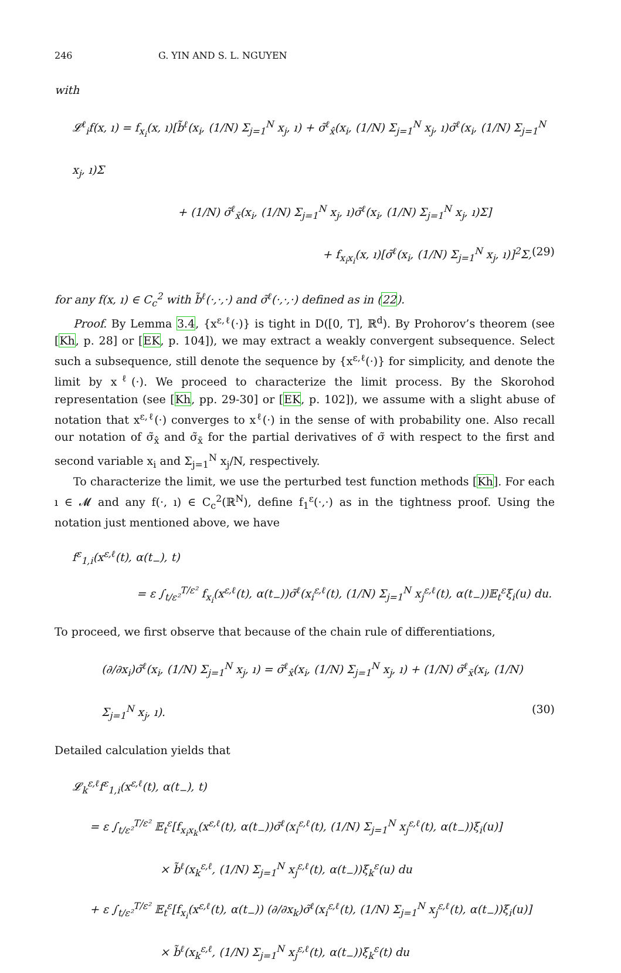246 G. YIN AND S. L. NGUYEN
with
𝓛<sup>ℓ</sup><sub>i</sub>f(x, ı) = f<sub>x<sub>i</sub></sub>(x, ı)[b̃<sup>ℓ</sup>(x<sub>i</sub>, (1/N) Σ<sub>j=1</sub><sup>N</sup> x<sub>j</sub>, ı) + σ̃<sup>ℓ</sup><sub>x̂</sub>(x<sub>i</sub>, (1/N) Σ<sub>j=1</sub><sup>N</sup> x<sub>j</sub>, ı)σ̃<sup>ℓ</sup>(x<sub>i</sub>, (1/N) Σ<sub>j=1</sub><sup>N</sup> x<sub>j</sub>, ı)Σ
+ (1/N) σ̃<sup>ℓ</sup><sub>x̄</sub>(x<sub>i</sub>, (1/N) Σ<sub>j=1</sub><sup>N</sup> x<sub>j</sub>, ı)σ̃<sup>ℓ</sup>(x<sub>i</sub>, (1/N) Σ<sub>j=1</sub><sup>N</sup> x<sub>j</sub>, ı)Σ]
+ f<sub>x<sub>i</sub>x<sub>i</sub></sub>(x, ı)[σ̃<sup>ℓ</sup>(x<sub>i</sub>, (1/N) Σ<sub>j=1</sub><sup>N</sup> x<sub>j</sub>, ı)]<sup>2</sup>Σ, (29)
for any f(x, ı) ∈ C<sub>c</sub><sup>2</sup> with b̃<sup>ℓ</sup>(·,·,·) and σ̃<sup>ℓ</sup>(·,·,·) defined as in (22).
Proof. By Lemma 3.4, {x<sup>ε,ℓ</sup>(·)} is tight in D([0, T], ℝ<sup>d</sup>). By Prohorov’s theorem (see [Kh, p. 28] or [EK, p. 104]), we may extract a weakly convergent subsequence. Select such a subsequence, still denote the sequence by {x<sup>ε,ℓ</sup>(·)} for simplicity, and denote the limit by x<sup>ℓ</sup>(·). We proceed to characterize the limit process. By the Skorohod representation (see [Kh, pp. 29-30] or [EK, p. 102]), we assume with a slight abuse of notation that x<sup>ε,ℓ</sup>(·) converges to x<sup>ℓ</sup>(·) in the sense of with probability one. Also recall our notation of σ̃<sub>x̂</sub> and σ̃<sub>x̄</sub> for the partial derivatives of σ̃ with respect to the first and second variable x<sub>i</sub> and Σ<sub>j=1</sub><sup>N</sup> x<sub>j</sub>/N, respectively.
To characterize the limit, we use the perturbed test function methods [Kh]. For each ı ∈ 𝓜 and any f(·, ı) ∈ C<sub>c</sub><sup>2</sup>(ℝ<sup>N</sup>), define f<sub>1</sub><sup>ε</sup>(·,·) as in the tightness proof. Using the notation just mentioned above, we have
f<sup>ε</sup><sub>1,i</sub>(x<sup>ε,ℓ</sup>(t), α(t<sub>−</sub>), t)
= ε ∫<sub>t/ε²</sub><sup>T/ε²</sup> f<sub>x<sub>i</sub></sub>(x<sup>ε,ℓ</sup>(t), α(t<sub>−</sub>))σ̃<sup>ℓ</sup>(x<sub>i</sub><sup>ε,ℓ</sup>(t), (1/N) Σ<sub>j=1</sub><sup>N</sup> x<sub>j</sub><sup>ε,ℓ</sup>(t), α(t<sub>−</sub>))𝔼<sub>t</sub><sup>ε</sup>ξ<sub>i</sub>(u) du.
To proceed, we first observe that because of the chain rule of differentiations,
(∂/∂x<sub>i</sub>)σ̃<sup>ℓ</sup>(x<sub>i</sub>, (1/N) Σ<sub>j=1</sub><sup>N</sup> x<sub>j</sub>, ı) = σ̃<sup>ℓ</sup><sub>x̂</sub>(x<sub>i</sub>, (1/N) Σ<sub>j=1</sub><sup>N</sup> x<sub>j</sub>, ı) + (1/N) σ̃<sup>ℓ</sup><sub>x̄</sub>(x<sub>i</sub>, (1/N) Σ<sub>j=1</sub><sup>N</sup> x<sub>j</sub>, ı). (30)
Detailed calculation yields that
𝓛<sub>k</sub><sup>ε,ℓ</sup>f<sup>ε</sup><sub>1,i</sub>(x<sup>ε,ℓ</sup>(t), α(t<sub>−</sub>), t)
= ε ∫<sub>t/ε²</sub><sup>T/ε²</sup> 𝔼<sub>t</sub><sup>ε</sup>[f<sub>x<sub>i</sub>x<sub>k</sub></sub>(x<sup>ε,ℓ</sup>(t), α(t<sub>−</sub>))σ̃<sup>ℓ</sup>(x<sub>i</sub><sup>ε,ℓ</sup>(t), (1/N) Σ<sub>j=1</sub><sup>N</sup> x<sub>j</sub><sup>ε,ℓ</sup>(t), α(t<sub>−</sub>))ξ<sub>i</sub>(u)]
× b̃<sup>ℓ</sup>(x<sub>k</sub><sup>ε,ℓ</sup>, (1/N) Σ<sub>j=1</sub><sup>N</sup> x<sub>j</sub><sup>ε,ℓ</sup>(t), α(t<sub>−</sub>))ξ<sub>k</sub><sup>ε</sup>(u) du
+ ε ∫<sub>t/ε²</sub><sup>T/ε²</sup> 𝔼<sub>t</sub><sup>ε</sup>[f<sub>x<sub>i</sub></sub>(x<sup>ε,ℓ</sup>(t), α(t<sub>−</sub>)) (∂/∂x<sub>k</sub>)σ̃<sup>ℓ</sup>(x<sub>i</sub><sup>ε,ℓ</sup>(t), (1/N) Σ<sub>j=1</sub><sup>N</sup> x<sub>j</sub><sup>ε,ℓ</sup>(t), α(t<sub>−</sub>))ξ<sub>i</sub>(u)]
× b̃<sup>ℓ</sup>(x<sub>k</sub><sup>ε,ℓ</sup>, (1/N) Σ<sub>j=1</sub><sup>N</sup> x<sub>j</sub><sup>ε,ℓ</sup>(t), α(t<sub>−</sub>))ξ<sub>k</sub><sup>ε</sup>(t) du